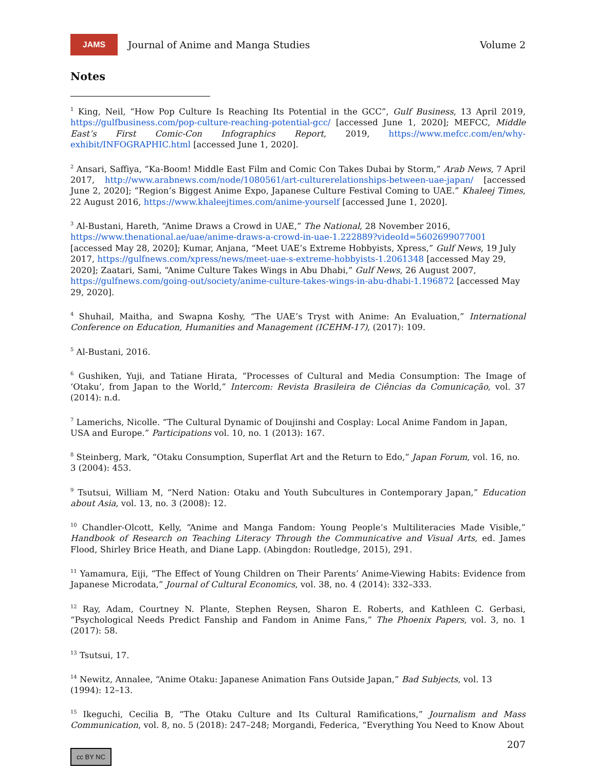JAMS
Journal of Anime and Manga Studies
Volume 2
Notes
<sup>1</sup> King, Neil, “How Pop Culture Is Reaching Its Potential in the GCC”, Gulf Business, 13 April 2019, https://gulfbusiness.com/pop-culture-reaching-potential-gcc/ [accessed June 1, 2020]; MEFCC, Middle East’s First Comic-Con Infographics Report, 2019, https://www.mefcc.com/en/why-exhibit/INFOGRAPHIC.html [accessed June 1, 2020].
<sup>2</sup> Ansari, Saffiya, “Ka-Boom! Middle East Film and Comic Con Takes Dubai by Storm,” Arab News, 7 April 2017, http://www.arabnews.com/node/1080561/art-culturerelationships-between-uae-japan/ [accessed June 2, 2020]; “Region’s Biggest Anime Expo, Japanese Culture Festival Coming to UAE.” Khaleej Times, 22 August 2016, https://www.khaleejtimes.com/anime-yourself [accessed June 1, 2020].
<sup>3</sup> Al-Bustani, Hareth, “Anime Draws a Crowd in UAE,” The National, 28 November 2016, https://www.thenational.ae/uae/anime-draws-a-crowd-in-uae-1.222889?videoId=5602699077001 [accessed May 28, 2020]; Kumar, Anjana, “Meet UAE’s Extreme Hobbyists, Xpress,” Gulf News, 19 July 2017, https://gulfnews.com/xpress/news/meet-uae-s-extreme-hobbyists-1.2061348 [accessed May 29, 2020]; Zaatari, Sami, “Anime Culture Takes Wings in Abu Dhabi,” Gulf News, 26 August 2007, https://gulfnews.com/going-out/society/anime-culture-takes-wings-in-abu-dhabi-1.196872 [accessed May 29, 2020].
<sup>4</sup> Shuhail, Maitha, and Swapna Koshy, “The UAE’s Tryst with Anime: An Evaluation,” International Conference on Education, Humanities and Management (ICEHM-17), (2017): 109.
<sup>5</sup> Al-Bustani, 2016.
<sup>6</sup> Gushiken, Yuji, and Tatiane Hirata, “Processes of Cultural and Media Consumption: The Image of ‘Otaku’, from Japan to the World,” Intercom: Revista Brasileira de Ciências da Comunicação, vol. 37 (2014): n.d.
<sup>7</sup> Lamerichs, Nicolle. “The Cultural Dynamic of Doujinshi and Cosplay: Local Anime Fandom in Japan, USA and Europe.” Participations vol. 10, no. 1 (2013): 167.
<sup>8</sup> Steinberg, Mark, “Otaku Consumption, Superflat Art and the Return to Edo,” Japan Forum, vol. 16, no. 3 (2004): 453.
<sup>9</sup> Tsutsui, William M, “Nerd Nation: Otaku and Youth Subcultures in Contemporary Japan,” Education about Asia, vol. 13, no. 3 (2008): 12.
<sup>10</sup> Chandler-Olcott, Kelly, “Anime and Manga Fandom: Young People’s Multiliteracies Made Visible,” Handbook of Research on Teaching Literacy Through the Communicative and Visual Arts, ed. James Flood, Shirley Brice Heath, and Diane Lapp. (Abingdon: Routledge, 2015), 291.
<sup>11</sup> Yamamura, Eiji, “The Effect of Young Children on Their Parents’ Anime-Viewing Habits: Evidence from Japanese Microdata,” Journal of Cultural Economics, vol. 38, no. 4 (2014): 332–333.
<sup>12</sup> Ray, Adam, Courtney N. Plante, Stephen Reysen, Sharon E. Roberts, and Kathleen C. Gerbasi, “Psychological Needs Predict Fanship and Fandom in Anime Fans,” The Phoenix Papers, vol. 3, no. 1 (2017): 58.
<sup>13</sup> Tsutsui, 17.
<sup>14</sup> Newitz, Annalee, “Anime Otaku: Japanese Animation Fans Outside Japan,” Bad Subjects, vol. 13 (1994): 12–13.
<sup>15</sup> Ikeguchi, Cecilia B, “The Otaku Culture and Its Cultural Ramifications,” Journalism and Mass Communication, vol. 8, no. 5 (2018): 247–248; Morgandi, Federica, “Everything You Need to Know About
207
cc BY NC